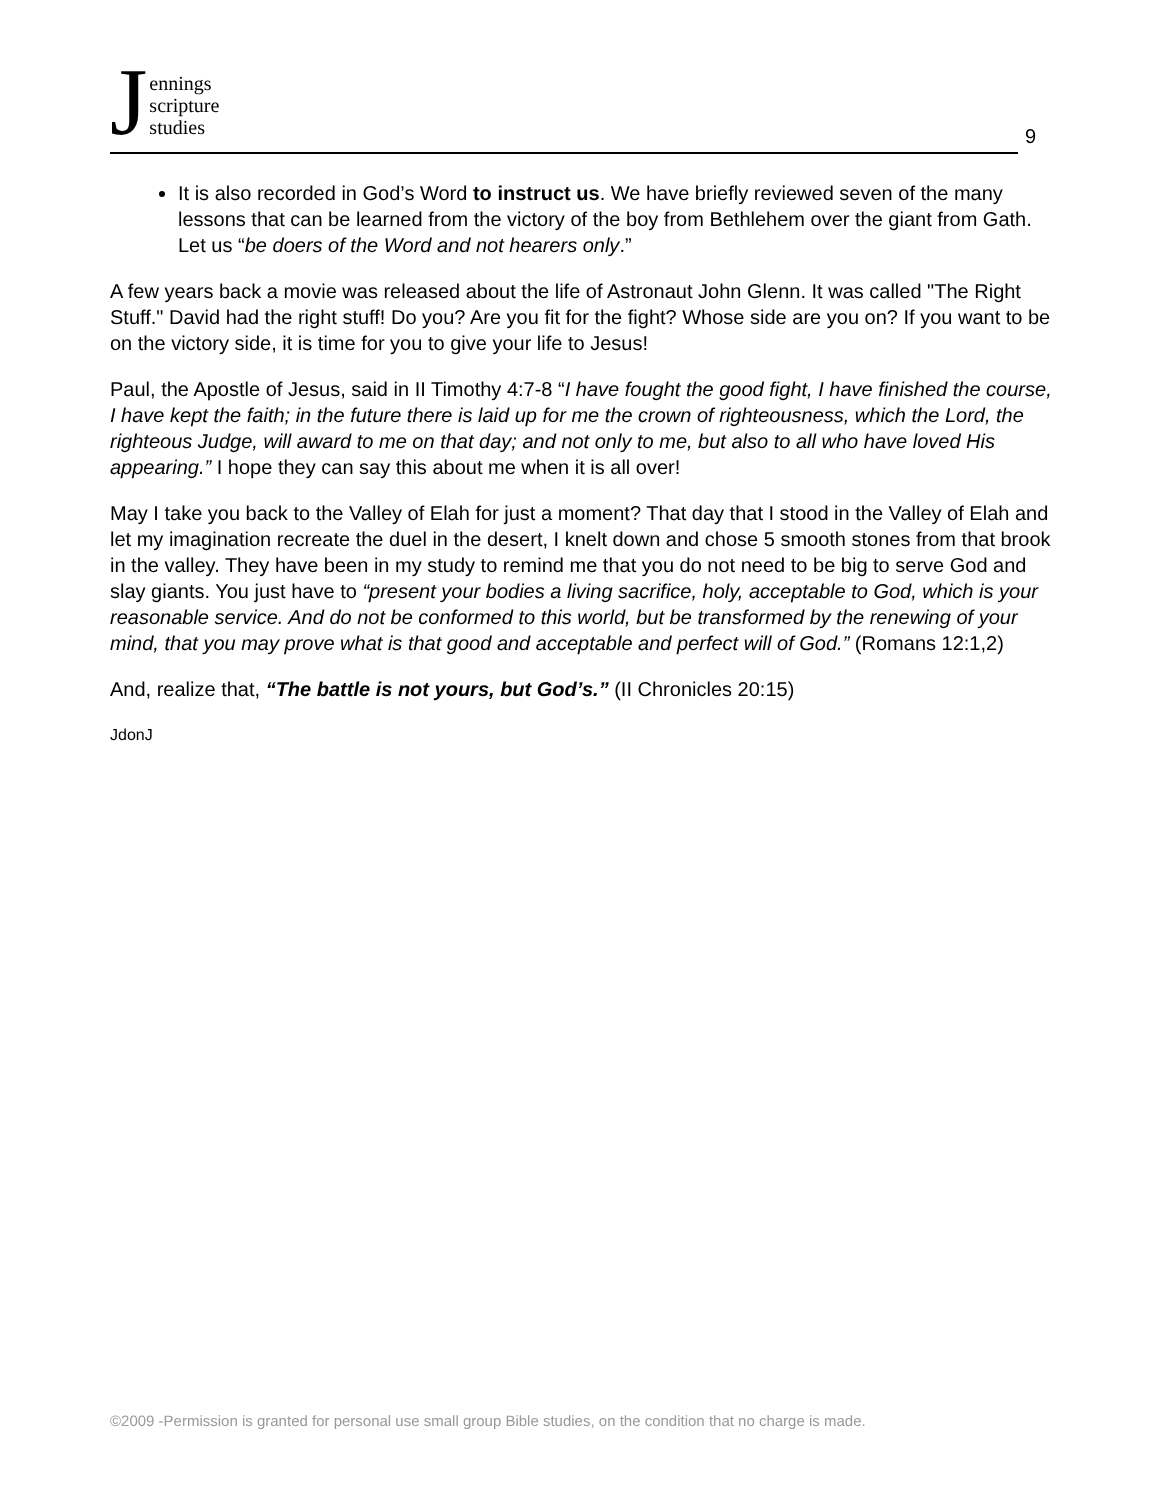Jennings
scripture
studies
9
It is also recorded in God’s Word to instruct us. We have briefly reviewed seven of the many lessons that can be learned from the victory of the boy from Bethlehem over the giant from Gath. Let us “be doers of the Word and not hearers only.”
A few years back a movie was released about the life of Astronaut John Glenn. It was called "The Right Stuff." David had the right stuff! Do you? Are you fit for the fight? Whose side are you on? If you want to be on the victory side, it is time for you to give your life to Jesus!
Paul, the Apostle of Jesus, said in II Timothy 4:7-8 “I have fought the good fight, I have finished the course, I have kept the faith; in the future there is laid up for me the crown of righteousness, which the Lord, the righteous Judge, will award to me on that day; and not only to me, but also to all who have loved His appearing.” I hope they can say this about me when it is all over!
May I take you back to the Valley of Elah for just a moment? That day that I stood in the Valley of Elah and let my imagination recreate the duel in the desert, I knelt down and chose 5 smooth stones from that brook in the valley. They have been in my study to remind me that you do not need to be big to serve God and slay giants. You just have to “present your bodies a living sacrifice, holy, acceptable to God, which is your reasonable service. And do not be conformed to this world, but be transformed by the renewing of your mind, that you may prove what is that good and acceptable and perfect will of God.” (Romans 12:1,2)
And, realize that, “The battle is not yours, but God’s.” (II Chronicles 20:15)
JdonJ
©2009 -Permission is granted for personal use small group Bible studies, on the condition that no charge is made.